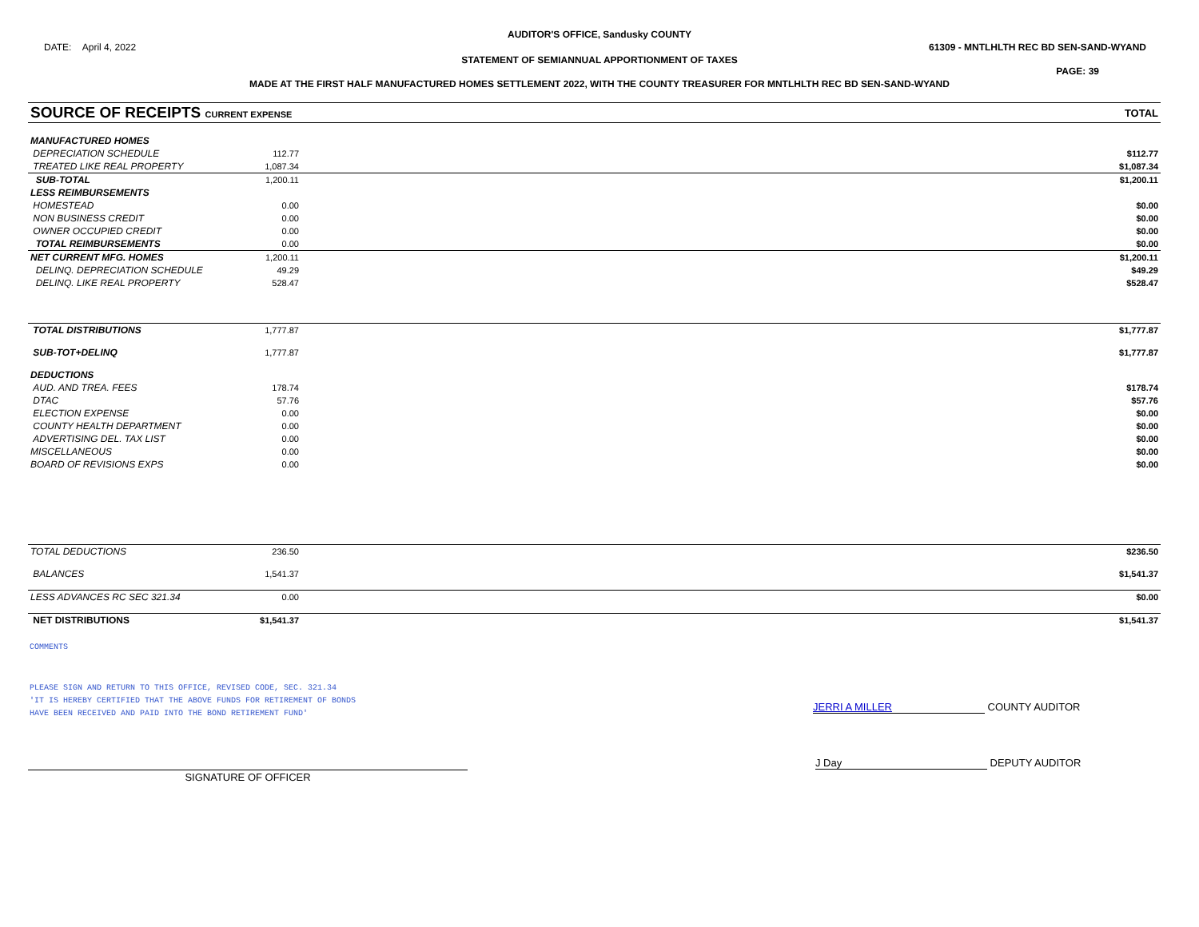AUDITOR'S OFFICE, Sandusky COUNTY
DATE: April 4, 2022 61309 - MNTLHLTH REC BD SEN-SAND-WYAND
STATEMENT OF SEMIANNUAL APPORTIONMENT OF TAXES
PAGE: 39
MADE AT THE FIRST HALF MANUFACTURED HOMES SETTLEMENT 2022, WITH THE COUNTY TREASURER FOR MNTLHLTH REC BD SEN-SAND-WYAND
| SOURCE OF RECEIPTS CURRENT EXPENSE | TOTAL |
| MANUFACTURED HOMES | | |
| DEPRECIATION SCHEDULE | 112.77 | $112.77 |
| TREATED LIKE REAL PROPERTY | 1,087.34 | $1,087.34 |
| SUB-TOTAL | 1,200.11 | $1,200.11 |
| LESS REIMBURSEMENTS | | |
| HOMESTEAD | 0.00 | $0.00 |
| NON BUSINESS CREDIT | 0.00 | $0.00 |
| OWNER OCCUPIED CREDIT | 0.00 | $0.00 |
| TOTAL REIMBURSEMENTS | 0.00 | $0.00 |
| NET CURRENT MFG. HOMES | 1,200.11 | $1,200.11 |
| DELINQ. DEPRECIATION SCHEDULE | 49.29 | $49.29 |
| DELINQ. LIKE REAL PROPERTY | 528.47 | $528.47 |
| TOTAL DISTRIBUTIONS | 1,777.87 | $1,777.87 |
| SUB-TOT+DELINQ | 1,777.87 | $1,777.87 |
| DEDUCTIONS | | |
| AUD. AND TREA. FEES | 178.74 | $178.74 |
| DTAC | 57.76 | $57.76 |
| ELECTION EXPENSE | 0.00 | $0.00 |
| COUNTY HEALTH DEPARTMENT | 0.00 | $0.00 |
| ADVERTISING DEL. TAX LIST | 0.00 | $0.00 |
| MISCELLANEOUS | 0.00 | $0.00 |
| BOARD OF REVISIONS EXPS | 0.00 | $0.00 |
| TOTAL DEDUCTIONS | 236.50 | $236.50 |
| BALANCES | 1,541.37 | $1,541.37 |
| LESS ADVANCES RC SEC 321.34 | 0.00 | $0.00 |
| NET DISTRIBUTIONS | $1,541.37 | $1,541.37 |
COMMENTS
PLEASE SIGN AND RETURN TO THIS OFFICE, REVISED CODE, SEC. 321.34
'IT IS HEREBY CERTIFIED THAT THE ABOVE FUNDS FOR RETIREMENT OF BONDS
HAVE BEEN RECEIVED AND PAID INTO THE BOND RETIREMENT FUND'
JERRI A MILLER COUNTY AUDITOR
SIGNATURE OF OFFICER
J Day DEPUTY AUDITOR